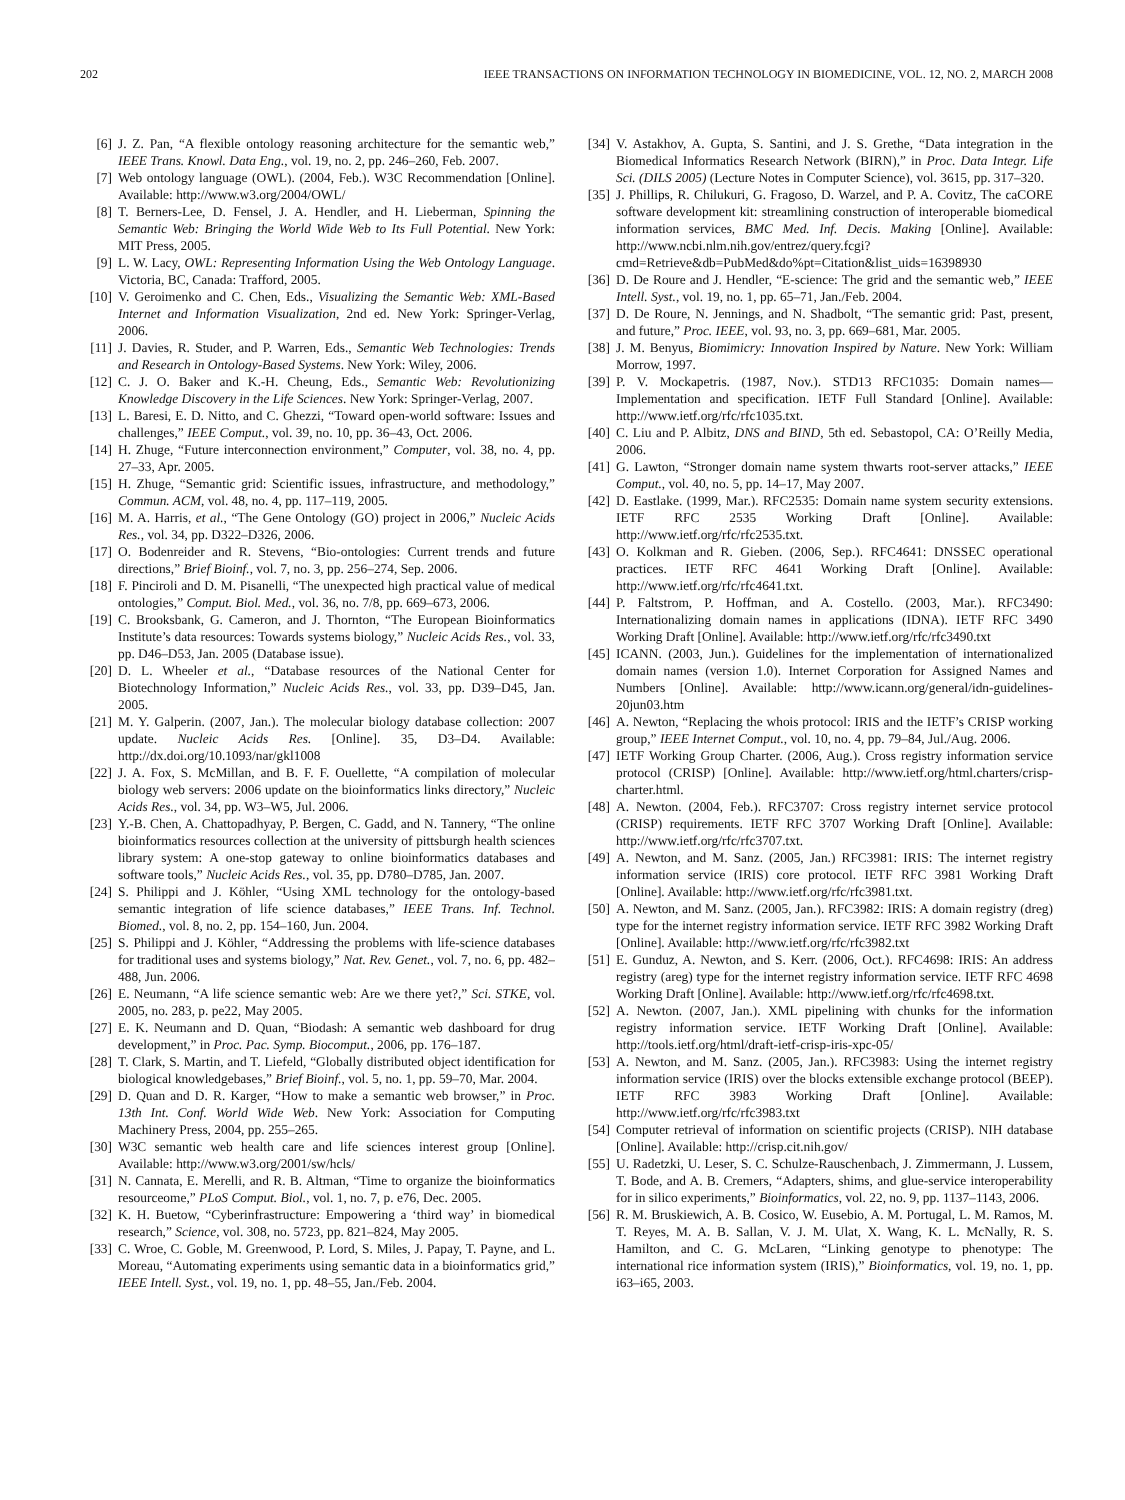202 IEEE TRANSACTIONS ON INFORMATION TECHNOLOGY IN BIOMEDICINE, VOL. 12, NO. 2, MARCH 2008
[6] J. Z. Pan, “A flexible ontology reasoning architecture for the semantic web,” IEEE Trans. Knowl. Data Eng., vol. 19, no. 2, pp. 246–260, Feb. 2007.
[7] Web ontology language (OWL). (2004, Feb.). W3C Recommendation [Online]. Available: http://www.w3.org/2004/OWL/
[8] T. Berners-Lee, D. Fensel, J. A. Hendler, and H. Lieberman, Spinning the Semantic Web: Bringing the World Wide Web to Its Full Potential. New York: MIT Press, 2005.
[9] L. W. Lacy, OWL: Representing Information Using the Web Ontology Language. Victoria, BC, Canada: Trafford, 2005.
[10] V. Geroimenko and C. Chen, Eds., Visualizing the Semantic Web: XML-Based Internet and Information Visualization, 2nd ed. New York: Springer-Verlag, 2006.
[11] J. Davies, R. Studer, and P. Warren, Eds., Semantic Web Technologies: Trends and Research in Ontology-Based Systems. New York: Wiley, 2006.
[12] C. J. O. Baker and K.-H. Cheung, Eds., Semantic Web: Revolutionizing Knowledge Discovery in the Life Sciences. New York: Springer-Verlag, 2007.
[13] L. Baresi, E. D. Nitto, and C. Ghezzi, “Toward open-world software: Issues and challenges,” IEEE Comput., vol. 39, no. 10, pp. 36–43, Oct. 2006.
[14] H. Zhuge, “Future interconnection environment,” Computer, vol. 38, no. 4, pp. 27–33, Apr. 2005.
[15] H. Zhuge, “Semantic grid: Scientific issues, infrastructure, and methodology,” Commun. ACM, vol. 48, no. 4, pp. 117–119, 2005.
[16] M. A. Harris, et al., “The Gene Ontology (GO) project in 2006,” Nucleic Acids Res., vol. 34, pp. D322–D326, 2006.
[17] O. Bodenreider and R. Stevens, “Bio-ontologies: Current trends and future directions,” Brief Bioinf., vol. 7, no. 3, pp. 256–274, Sep. 2006.
[18] F. Pinciroli and D. M. Pisanelli, “The unexpected high practical value of medical ontologies,” Comput. Biol. Med., vol. 36, no. 7/8, pp. 669–673, 2006.
[19] C. Brooksbank, G. Cameron, and J. Thornton, “The European Bioinformatics Institute’s data resources: Towards systems biology,” Nucleic Acids Res., vol. 33, pp. D46–D53, Jan. 2005 (Database issue).
[20] D. L. Wheeler et al., “Database resources of the National Center for Biotechnology Information,” Nucleic Acids Res., vol. 33, pp. D39–D45, Jan. 2005.
[21] M. Y. Galperin. (2007, Jan.). The molecular biology database collection: 2007 update. Nucleic Acids Res. [Online]. 35, D3–D4. Available: http://dx.doi.org/10.1093/nar/gkl1008
[22] J. A. Fox, S. McMillan, and B. F. F. Ouellette, “A compilation of molecular biology web servers: 2006 update on the bioinformatics links directory,” Nucleic Acids Res., vol. 34, pp. W3–W5, Jul. 2006.
[23] Y.-B. Chen, A. Chattopadhyay, P. Bergen, C. Gadd, and N. Tannery, “The online bioinformatics resources collection at the university of pittsburgh health sciences library system: A one-stop gateway to online bioinformatics databases and software tools,” Nucleic Acids Res., vol. 35, pp. D780–D785, Jan. 2007.
[24] S. Philippi and J. Köhler, “Using XML technology for the ontology-based semantic integration of life science databases,” IEEE Trans. Inf. Technol. Biomed., vol. 8, no. 2, pp. 154–160, Jun. 2004.
[25] S. Philippi and J. Köhler, “Addressing the problems with life-science databases for traditional uses and systems biology,” Nat. Rev. Genet., vol. 7, no. 6, pp. 482–488, Jun. 2006.
[26] E. Neumann, “A life science semantic web: Are we there yet?,” Sci. STKE, vol. 2005, no. 283, p. pe22, May 2005.
[27] E. K. Neumann and D. Quan, “Biodash: A semantic web dashboard for drug development,” in Proc. Pac. Symp. Biocomput., 2006, pp. 176–187.
[28] T. Clark, S. Martin, and T. Liefeld, “Globally distributed object identification for biological knowledgebases,” Brief Bioinf., vol. 5, no. 1, pp. 59–70, Mar. 2004.
[29] D. Quan and D. R. Karger, “How to make a semantic web browser,” in Proc. 13th Int. Conf. World Wide Web. New York: Association for Computing Machinery Press, 2004, pp. 255–265.
[30] W3C semantic web health care and life sciences interest group [Online]. Available: http://www.w3.org/2001/sw/hcls/
[31] N. Cannata, E. Merelli, and R. B. Altman, “Time to organize the bioinformatics resourceome,” PLoS Comput. Biol., vol. 1, no. 7, p. e76, Dec. 2005.
[32] K. H. Buetow, “Cyberinfrastructure: Empowering a ‘third way’ in biomedical research,” Science, vol. 308, no. 5723, pp. 821–824, May 2005.
[33] C. Wroe, C. Goble, M. Greenwood, P. Lord, S. Miles, J. Papay, T. Payne, and L. Moreau, “Automating experiments using semantic data in a bioinformatics grid,” IEEE Intell. Syst., vol. 19, no. 1, pp. 48–55, Jan./Feb. 2004.
[34] V. Astakhov, A. Gupta, S. Santini, and J. S. Grethe, “Data integration in the Biomedical Informatics Research Network (BIRN),” in Proc. Data Integr. Life Sci. (DILS 2005) (Lecture Notes in Computer Science), vol. 3615, pp. 317–320.
[35] J. Phillips, R. Chilukuri, G. Fragoso, D. Warzel, and P. A. Covitz, The caCORE software development kit: streamlining construction of interoperable biomedical information services, BMC Med. Inf. Decis. Making [Online]. Available: http://www.ncbi.nlm.nih.gov/entrez/query.fcgi?cmd=Retrieve&db=PubMed&do%pt=Citation&list_uids=16398930
[36] D. De Roure and J. Hendler, “E-science: The grid and the semantic web,” IEEE Intell. Syst., vol. 19, no. 1, pp. 65–71, Jan./Feb. 2004.
[37] D. De Roure, N. Jennings, and N. Shadbolt, “The semantic grid: Past, present, and future,” Proc. IEEE, vol. 93, no. 3, pp. 669–681, Mar. 2005.
[38] J. M. Benyus, Biomimicry: Innovation Inspired by Nature. New York: William Morrow, 1997.
[39] P. V. Mockapetris. (1987, Nov.). STD13 RFC1035: Domain names—Implementation and specification. IETF Full Standard [Online]. Available: http://www.ietf.org/rfc/rfc1035.txt.
[40] C. Liu and P. Albitz, DNS and BIND, 5th ed. Sebastopol, CA: O’Reilly Media, 2006.
[41] G. Lawton, “Stronger domain name system thwarts root-server attacks,” IEEE Comput., vol. 40, no. 5, pp. 14–17, May 2007.
[42] D. Eastlake. (1999, Mar.). RFC2535: Domain name system security extensions. IETF RFC 2535 Working Draft [Online]. Available: http://www.ietf.org/rfc/rfc2535.txt.
[43] O. Kolkman and R. Gieben. (2006, Sep.). RFC4641: DNSSEC operational practices. IETF RFC 4641 Working Draft [Online]. Available: http://www.ietf.org/rfc/rfc4641.txt.
[44] P. Faltstrom, P. Hoffman, and A. Costello. (2003, Mar.). RFC3490: Internationalizing domain names in applications (IDNA). IETF RFC 3490 Working Draft [Online]. Available: http://www.ietf.org/rfc/rfc3490.txt
[45] ICANN. (2003, Jun.). Guidelines for the implementation of internationalized domain names (version 1.0). Internet Corporation for Assigned Names and Numbers [Online]. Available: http://www.icann.org/general/idn-guidelines-20jun03.htm
[46] A. Newton, “Replacing the whois protocol: IRIS and the IETF’s CRISP working group,” IEEE Internet Comput., vol. 10, no. 4, pp. 79–84, Jul./Aug. 2006.
[47] IETF Working Group Charter. (2006, Aug.). Cross registry information service protocol (CRISP) [Online]. Available: http://www.ietf.org/html.charters/crisp-charter.html.
[48] A. Newton. (2004, Feb.). RFC3707: Cross registry internet service protocol (CRISP) requirements. IETF RFC 3707 Working Draft [Online]. Available: http://www.ietf.org/rfc/rfc3707.txt.
[49] A. Newton, and M. Sanz. (2005, Jan.) RFC3981: IRIS: The internet registry information service (IRIS) core protocol. IETF RFC 3981 Working Draft [Online]. Available: http://www.ietf.org/rfc/rfc3981.txt.
[50] A. Newton, and M. Sanz. (2005, Jan.). RFC3982: IRIS: A domain registry (dreg) type for the internet registry information service. IETF RFC 3982 Working Draft [Online]. Available: http://www.ietf.org/rfc/rfc3982.txt
[51] E. Gunduz, A. Newton, and S. Kerr. (2006, Oct.). RFC4698: IRIS: An address registry (areg) type for the internet registry information service. IETF RFC 4698 Working Draft [Online]. Available: http://www.ietf.org/rfc/rfc4698.txt.
[52] A. Newton. (2007, Jan.). XML pipelining with chunks for the information registry information service. IETF Working Draft [Online]. Available: http://tools.ietf.org/html/draft-ietf-crisp-iris-xpc-05/
[53] A. Newton, and M. Sanz. (2005, Jan.). RFC3983: Using the internet registry information service (IRIS) over the blocks extensible exchange protocol (BEEP). IETF RFC 3983 Working Draft [Online]. Available: http://www.ietf.org/rfc/rfc3983.txt
[54] Computer retrieval of information on scientific projects (CRISP). NIH database [Online]. Available: http://crisp.cit.nih.gov/
[55] U. Radetzki, U. Leser, S. C. Schulze-Rauschenbach, J. Zimmermann, J. Lussem, T. Bode, and A. B. Cremers, “Adapters, shims, and glue-service interoperability for in silico experiments,” Bioinformatics, vol. 22, no. 9, pp. 1137–1143, 2006.
[56] R. M. Bruskiewich, A. B. Cosico, W. Eusebio, A. M. Portugal, L. M. Ramos, M. T. Reyes, M. A. B. Sallan, V. J. M. Ulat, X. Wang, K. L. McNally, R. S. Hamilton, and C. G. McLaren, “Linking genotype to phenotype: The international rice information system (IRIS),” Bioinformatics, vol. 19, no. 1, pp. i63–i65, 2003.